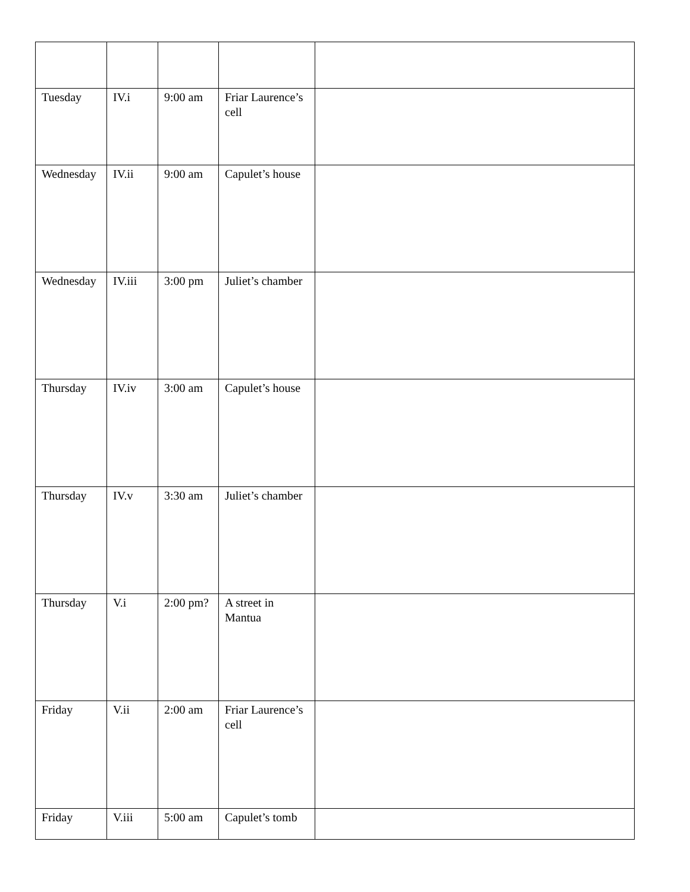| Tuesday | IV.i | 9:00 am | Friar Laurence’s cell | |
| Wednesday | IV.ii | 9:00 am | Capulet’s house | |
| Wednesday | IV.iii | 3:00 pm | Juliet’s chamber | |
| Thursday | IV.iv | 3:00 am | Capulet’s house | |
| Thursday | IV.v | 3:30 am | Juliet’s chamber | |
| Thursday | V.i | 2:00 pm? | A street in Mantua | |
| Friday | V.ii | 2:00 am | Friar Laurence’s cell | |
| Friday | V.iii | 5:00 am | Capulet’s tomb | |